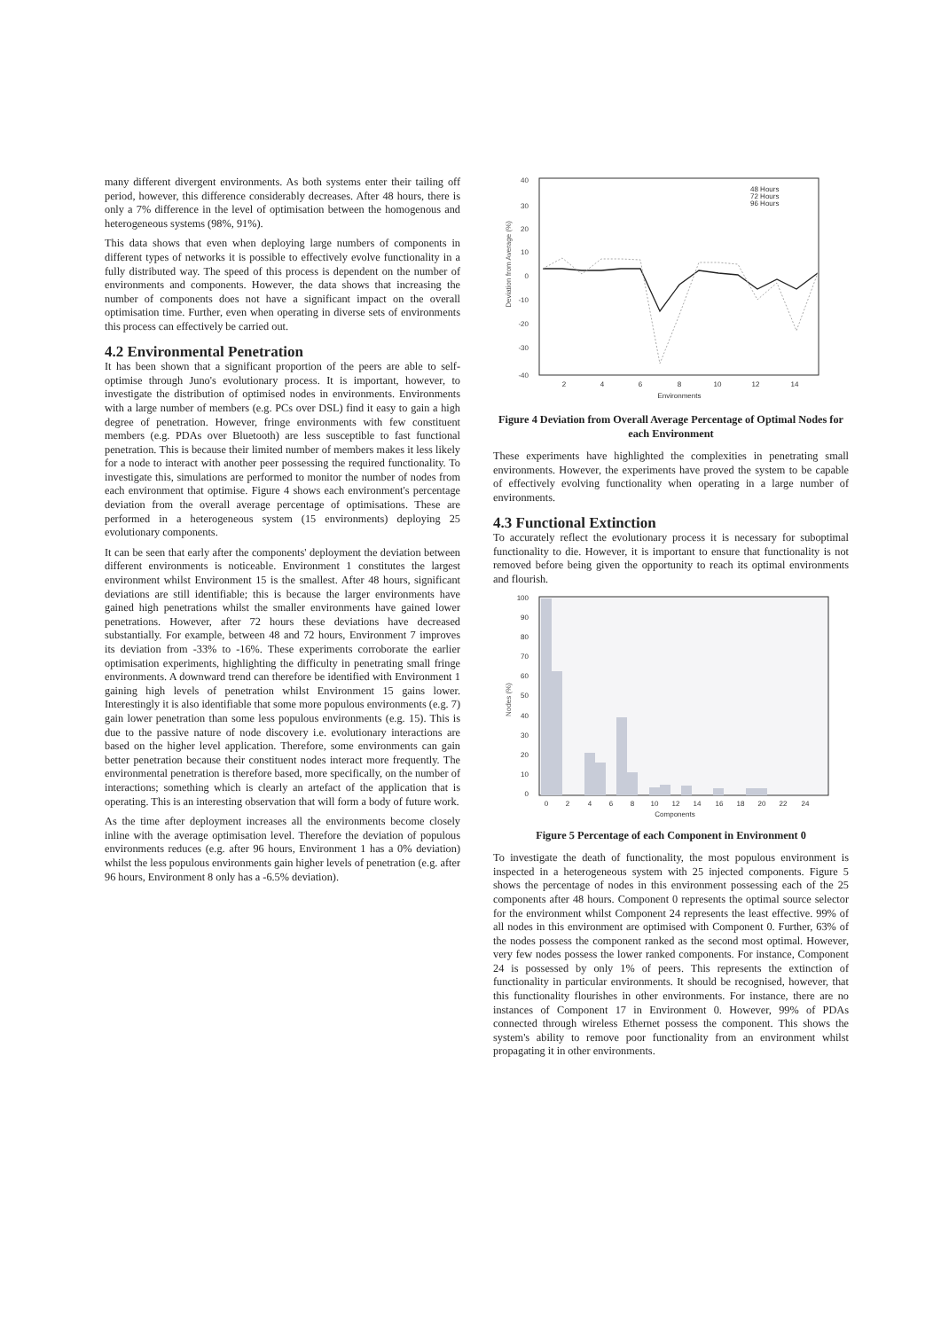many different divergent environments. As both systems enter their tailing off period, however, this difference considerably decreases. After 48 hours, there is only a 7% difference in the level of optimisation between the homogenous and heterogeneous systems (98%, 91%).
This data shows that even when deploying large numbers of components in different types of networks it is possible to effectively evolve functionality in a fully distributed way. The speed of this process is dependent on the number of environments and components. However, the data shows that increasing the number of components does not have a significant impact on the overall optimisation time. Further, even when operating in diverse sets of environments this process can effectively be carried out.
4.2 Environmental Penetration
It has been shown that a significant proportion of the peers are able to self-optimise through Juno's evolutionary process. It is important, however, to investigate the distribution of optimised nodes in environments. Environments with a large number of members (e.g. PCs over DSL) find it easy to gain a high degree of penetration. However, fringe environments with few constituent members (e.g. PDAs over Bluetooth) are less susceptible to fast functional penetration. This is because their limited number of members makes it less likely for a node to interact with another peer possessing the required functionality. To investigate this, simulations are performed to monitor the number of nodes from each environment that optimise. Figure 4 shows each environment's percentage deviation from the overall average percentage of optimisations. These are performed in a heterogeneous system (15 environments) deploying 25 evolutionary components.
It can be seen that early after the components' deployment the deviation between different environments is noticeable. Environment 1 constitutes the largest environment whilst Environment 15 is the smallest. After 48 hours, significant deviations are still identifiable; this is because the larger environments have gained high penetrations whilst the smaller environments have gained lower penetrations. However, after 72 hours these deviations have decreased substantially. For example, between 48 and 72 hours, Environment 7 improves its deviation from -33% to -16%. These experiments corroborate the earlier optimisation experiments, highlighting the difficulty in penetrating small fringe environments. A downward trend can therefore be identified with Environment 1 gaining high levels of penetration whilst Environment 15 gains lower. Interestingly it is also identifiable that some more populous environments (e.g. 7) gain lower penetration than some less populous environments (e.g. 15). This is due to the passive nature of node discovery i.e. evolutionary interactions are based on the higher level application. Therefore, some environments can gain better penetration because their constituent nodes interact more frequently. The environmental penetration is therefore based, more specifically, on the number of interactions; something which is clearly an artefact of the application that is operating. This is an interesting observation that will form a body of future work.
As the time after deployment increases all the environments become closely inline with the average optimisation level. Therefore the deviation of populous environments reduces (e.g. after 96 hours, Environment 1 has a 0% deviation) whilst the less populous environments gain higher levels of penetration (e.g. after 96 hours, Environment 8 only has a -6.5% deviation).
40
30
20
10
0
-10
-20
-30
-40
Deviation from Average (%)
2
4
6
8
10
12
14
Environments
48 Hours
72 Hours
96 Hours
Figure 4 Deviation from Overall Average Percentage of Optimal Nodes for each Environment
These experiments have highlighted the complexities in penetrating small environments. However, the experiments have proved the system to be capable of effectively evolving functionality when operating in a large number of environments.
4.3 Functional Extinction
To accurately reflect the evolutionary process it is necessary for suboptimal functionality to die. However, it is important to ensure that functionality is not removed before being given the opportunity to reach its optimal environments and flourish.
100
90
80
70
60
50
40
30
20
10
0
Nodes (%)
0
2
4
6
8
10
12
14
16
18
20
22
24
Components
Figure 5 Percentage of each Component in Environment 0
To investigate the death of functionality, the most populous environment is inspected in a heterogeneous system with 25 injected components. Figure 5 shows the percentage of nodes in this environment possessing each of the 25 components after 48 hours. Component 0 represents the optimal source selector for the environment whilst Component 24 represents the least effective. 99% of all nodes in this environment are optimised with Component 0. Further, 63% of the nodes possess the component ranked as the second most optimal. However, very few nodes possess the lower ranked components. For instance, Component 24 is possessed by only 1% of peers. This represents the extinction of functionality in particular environments. It should be recognised, however, that this functionality flourishes in other environments. For instance, there are no instances of Component 17 in Environment 0. However, 99% of PDAs connected through wireless Ethernet possess the component. This shows the system's ability to remove poor functionality from an environment whilst propagating it in other environments.